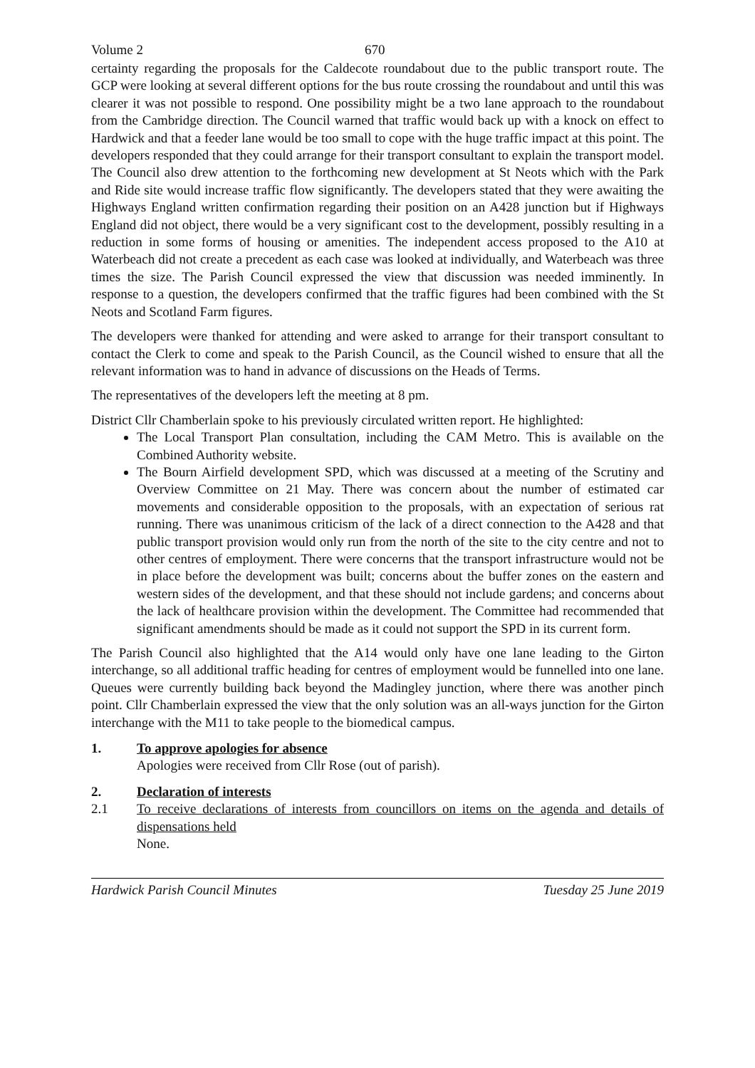Volume 2 670
certainty regarding the proposals for the Caldecote roundabout due to the public transport route. The GCP were looking at several different options for the bus route crossing the roundabout and until this was clearer it was not possible to respond. One possibility might be a two lane approach to the roundabout from the Cambridge direction. The Council warned that traffic would back up with a knock on effect to Hardwick and that a feeder lane would be too small to cope with the huge traffic impact at this point. The developers responded that they could arrange for their transport consultant to explain the transport model. The Council also drew attention to the forthcoming new development at St Neots which with the Park and Ride site would increase traffic flow significantly. The developers stated that they were awaiting the Highways England written confirmation regarding their position on an A428 junction but if Highways England did not object, there would be a very significant cost to the development, possibly resulting in a reduction in some forms of housing or amenities. The independent access proposed to the A10 at Waterbeach did not create a precedent as each case was looked at individually, and Waterbeach was three times the size. The Parish Council expressed the view that discussion was needed imminently. In response to a question, the developers confirmed that the traffic figures had been combined with the St Neots and Scotland Farm figures.
The developers were thanked for attending and were asked to arrange for their transport consultant to contact the Clerk to come and speak to the Parish Council, as the Council wished to ensure that all the relevant information was to hand in advance of discussions on the Heads of Terms.
The representatives of the developers left the meeting at 8 pm.
District Cllr Chamberlain spoke to his previously circulated written report. He highlighted:
The Local Transport Plan consultation, including the CAM Metro. This is available on the Combined Authority website.
The Bourn Airfield development SPD, which was discussed at a meeting of the Scrutiny and Overview Committee on 21 May. There was concern about the number of estimated car movements and considerable opposition to the proposals, with an expectation of serious rat running. There was unanimous criticism of the lack of a direct connection to the A428 and that public transport provision would only run from the north of the site to the city centre and not to other centres of employment. There were concerns that the transport infrastructure would not be in place before the development was built; concerns about the buffer zones on the eastern and western sides of the development, and that these should not include gardens; and concerns about the lack of healthcare provision within the development. The Committee had recommended that significant amendments should be made as it could not support the SPD in its current form.
The Parish Council also highlighted that the A14 would only have one lane leading to the Girton interchange, so all additional traffic heading for centres of employment would be funnelled into one lane. Queues were currently building back beyond the Madingley junction, where there was another pinch point. Cllr Chamberlain expressed the view that the only solution was an all-ways junction for the Girton interchange with the M11 to take people to the biomedical campus.
1. To approve apologies for absence
Apologies were received from Cllr Rose (out of parish).
2. Declaration of interests
2.1 To receive declarations of interests from councillors on items on the agenda and details of dispensations held
None.
Hardwick Parish Council Minutes Tuesday 25 June 2019